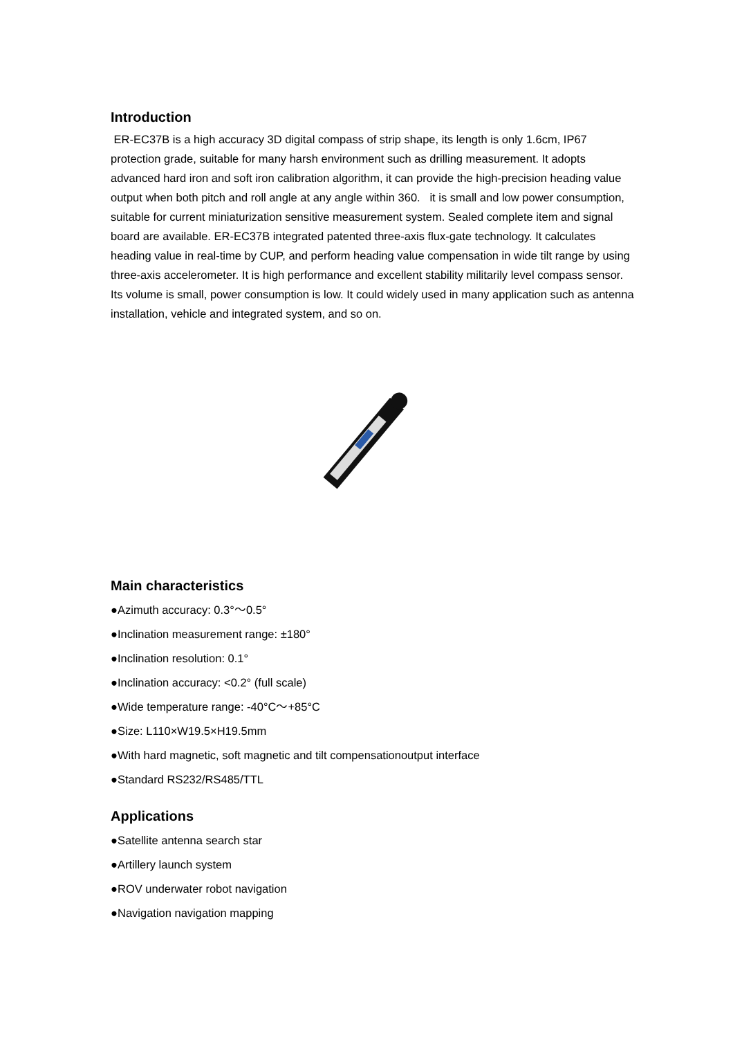Introduction
ER-EC37B is a high accuracy 3D digital compass of strip shape, its length is only 1.6cm, IP67 protection grade, suitable for many harsh environment such as drilling measurement. It adopts advanced hard iron and soft iron calibration algorithm, it can provide the high-precision heading value output when both pitch and roll angle at any angle within 360. it is small and low power consumption, suitable for current miniaturization sensitive measurement system. Sealed complete item and signal board are available. ER-EC37B integrated patented three-axis flux-gate technology. It calculates heading value in real-time by CUP, and perform heading value compensation in wide tilt range by using three-axis accelerometer. It is high performance and excellent stability militarily level compass sensor. Its volume is small, power consumption is low. It could widely used in many application such as antenna installation, vehicle and integrated system, and so on.
Main characteristics
●Azimuth accuracy: 0.3°～0.5°
●Inclination measurement range: ±180°
●Inclination resolution: 0.1°
●Inclination accuracy: <0.2° (full scale)
●Wide temperature range: -40°C～+85°C
●Size: L110×W19.5×H19.5mm
●With hard magnetic, soft magnetic and tilt compensationoutput interface
●Standard RS232/RS485/TTL
Applications
●Satellite antenna search star
●Artillery launch system
●ROV underwater robot navigation
●Navigation navigation mapping